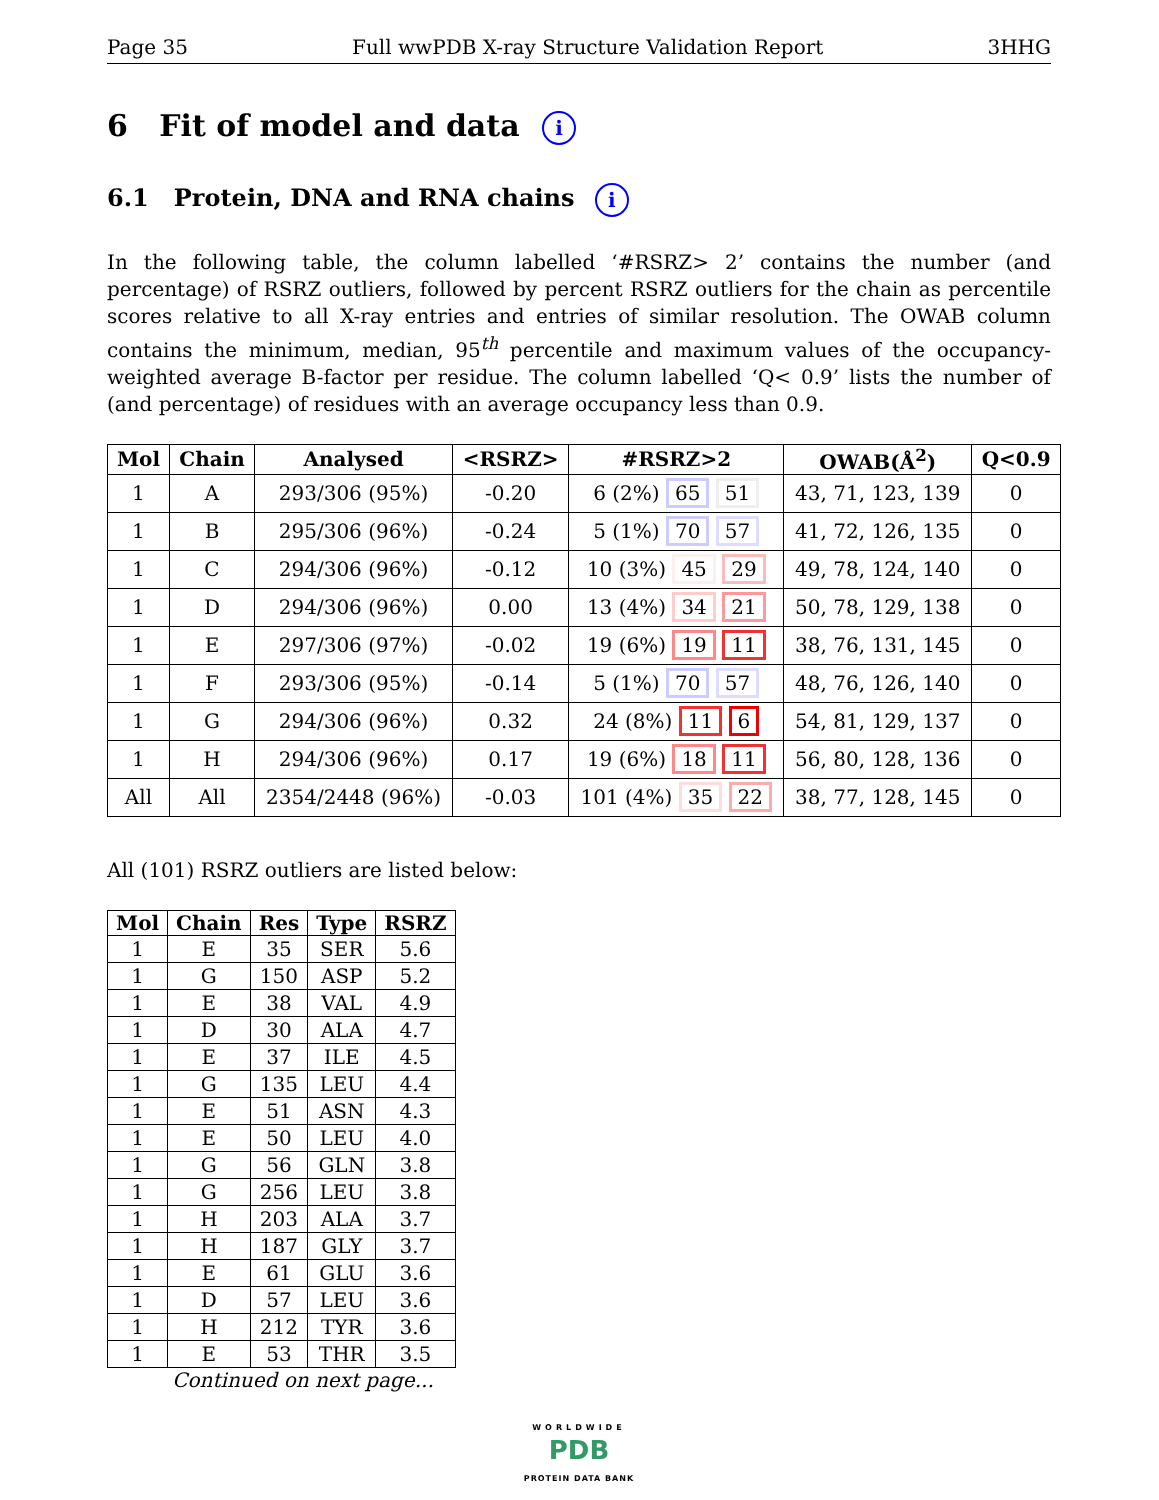Page 35 Full wwPDB X-ray Structure Validation Report 3HHG
6 Fit of model and data i
6.1 Protein, DNA and RNA chains i
In the following table, the column labelled ‘#RSRZ> 2’ contains the number (and percentage) of RSRZ outliers, followed by percent RSRZ outliers for the chain as percentile scores relative to all X-ray entries and entries of similar resolution. The OWAB column contains the minimum, median, 95<sup>th</sup> percentile and maximum values of the occupancy-weighted average B-factor per residue. The column labelled ‘Q< 0.9’ lists the number of (and percentage) of residues with an average occupancy less than 0.9.
| Mol | Chain | Analysed | <RSRZ> | #RSRZ>2 | OWAB(Å<sup>2</sup>) | Q<0.9 |
| --- | --- | --- | --- | --- | --- | --- |
| 1 | A | 293/306 (95%) | -0.20 | 6 (2%) 65 51 | 43, 71, 123, 139 | 0 |
| 1 | B | 295/306 (96%) | -0.24 | 5 (1%) 70 57 | 41, 72, 126, 135 | 0 |
| 1 | C | 294/306 (96%) | -0.12 | 10 (3%) 45 29 | 49, 78, 124, 140 | 0 |
| 1 | D | 294/306 (96%) | 0.00 | 13 (4%) 34 21 | 50, 78, 129, 138 | 0 |
| 1 | E | 297/306 (97%) | -0.02 | 19 (6%) 19 11 | 38, 76, 131, 145 | 0 |
| 1 | F | 293/306 (95%) | -0.14 | 5 (1%) 70 57 | 48, 76, 126, 140 | 0 |
| 1 | G | 294/306 (96%) | 0.32 | 24 (8%) 11 6 | 54, 81, 129, 137 | 0 |
| 1 | H | 294/306 (96%) | 0.17 | 19 (6%) 18 11 | 56, 80, 128, 136 | 0 |
| All | All | 2354/2448 (96%) | -0.03 | 101 (4%) 35 22 | 38, 77, 128, 145 | 0 |
All (101) RSRZ outliers are listed below:
| Mol | Chain | Res | Type | RSRZ |
| --- | --- | --- | --- | --- |
| 1 | E | 35 | SER | 5.6 |
| 1 | G | 150 | ASP | 5.2 |
| 1 | E | 38 | VAL | 4.9 |
| 1 | D | 30 | ALA | 4.7 |
| 1 | E | 37 | ILE | 4.5 |
| 1 | G | 135 | LEU | 4.4 |
| 1 | E | 51 | ASN | 4.3 |
| 1 | E | 50 | LEU | 4.0 |
| 1 | G | 56 | GLN | 3.8 |
| 1 | G | 256 | LEU | 3.8 |
| 1 | H | 203 | ALA | 3.7 |
| 1 | H | 187 | GLY | 3.7 |
| 1 | E | 61 | GLU | 3.6 |
| 1 | D | 57 | LEU | 3.6 |
| 1 | H | 212 | TYR | 3.6 |
| 1 | E | 53 | THR | 3.5 |
Continued on next page...
WORLDWIDE
PDB
PROTEIN DATA BANK